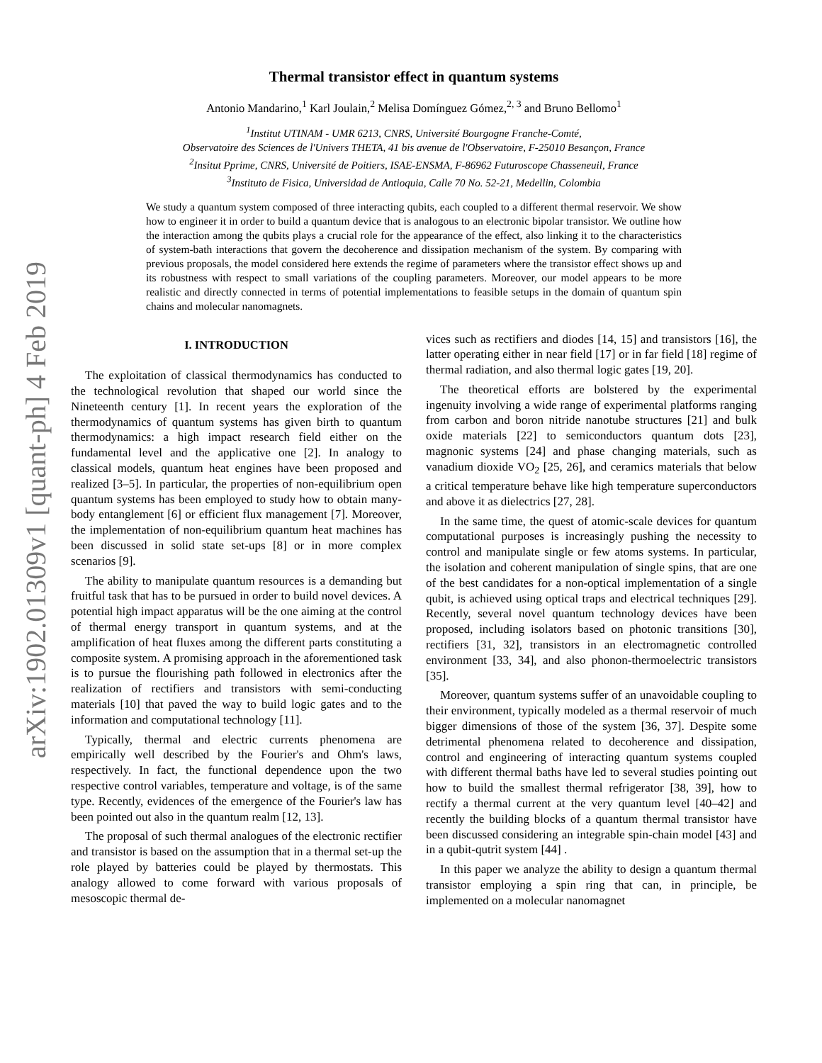arXiv:1902.01309v1 [quant-ph] 4 Feb 2019
Thermal transistor effect in quantum systems
Antonio Mandarino,<sup>1</sup> Karl Joulain,<sup>2</sup> Melisa Domínguez Gómez,<sup>2, 3</sup> and Bruno Bellomo<sup>1</sup>
<sup>1</sup> Institut UTINAM - UMR 6213, CNRS, Université Bourgogne Franche-Comté,
Observatoire des Sciences de l'Univers THETA, 41 bis avenue de l'Observatoire, F-25010 Besançon, France
<sup>2</sup> Insitut Pprime, CNRS, Université de Poitiers, ISAE-ENSMA, F-86962 Futuroscope Chasseneuil, France
<sup>3</sup> Instituto de Fisica, Universidad de Antioquia, Calle 70 No. 52-21, Medellin, Colombia
We study a quantum system composed of three interacting qubits, each coupled to a different thermal reservoir. We show how to engineer it in order to build a quantum device that is analogous to an electronic bipolar transistor. We outline how the interaction among the qubits plays a crucial role for the appearance of the effect, also linking it to the characteristics of system-bath interactions that govern the decoherence and dissipation mechanism of the system. By comparing with previous proposals, the model considered here extends the regime of parameters where the transistor effect shows up and its robustness with respect to small variations of the coupling parameters. Moreover, our model appears to be more realistic and directly connected in terms of potential implementations to feasible setups in the domain of quantum spin chains and molecular nanomagnets.
I. INTRODUCTION
The exploitation of classical thermodynamics has conducted to the technological revolution that shaped our world since the Nineteenth century [1]. In recent years the exploration of the thermodynamics of quantum systems has given birth to quantum thermodynamics: a high impact research field either on the fundamental level and the applicative one [2]. In analogy to classical models, quantum heat engines have been proposed and realized [3–5]. In particular, the properties of non-equilibrium open quantum systems has been employed to study how to obtain many-body entanglement [6] or efficient flux management [7]. Moreover, the implementation of non-equilibrium quantum heat machines has been discussed in solid state set-ups [8] or in more complex scenarios [9].
The ability to manipulate quantum resources is a demanding but fruitful task that has to be pursued in order to build novel devices. A potential high impact apparatus will be the one aiming at the control of thermal energy transport in quantum systems, and at the amplification of heat fluxes among the different parts constituting a composite system. A promising approach in the aforementioned task is to pursue the flourishing path followed in electronics after the realization of rectifiers and transistors with semi-conducting materials [10] that paved the way to build logic gates and to the information and computational technology [11].
Typically, thermal and electric currents phenomena are empirically well described by the Fourier's and Ohm's laws, respectively. In fact, the functional dependence upon the two respective control variables, temperature and voltage, is of the same type. Recently, evidences of the emergence of the Fourier's law has been pointed out also in the quantum realm [12, 13].
The proposal of such thermal analogues of the electronic rectifier and transistor is based on the assumption that in a thermal set-up the role played by batteries could be played by thermostats. This analogy allowed to come forward with various proposals of mesoscopic thermal de-
vices such as rectifiers and diodes [14, 15] and transistors [16], the latter operating either in near field [17] or in far field [18] regime of thermal radiation, and also thermal logic gates [19, 20].
The theoretical efforts are bolstered by the experimental ingenuity involving a wide range of experimental platforms ranging from carbon and boron nitride nanotube structures [21] and bulk oxide materials [22] to semiconductors quantum dots [23], magnonic systems [24] and phase changing materials, such as vanadium dioxide VO<sub>2</sub> [25, 26], and ceramics materials that below a critical temperature behave like high temperature superconductors and above it as dielectrics [27, 28].
In the same time, the quest of atomic-scale devices for quantum computational purposes is increasingly pushing the necessity to control and manipulate single or few atoms systems. In particular, the isolation and coherent manipulation of single spins, that are one of the best candidates for a non-optical implementation of a single qubit, is achieved using optical traps and electrical techniques [29]. Recently, several novel quantum technology devices have been proposed, including isolators based on photonic transitions [30], rectifiers [31, 32], transistors in an electromagnetic controlled environment [33, 34], and also phonon-thermoelectric transistors [35].
Moreover, quantum systems suffer of an unavoidable coupling to their environment, typically modeled as a thermal reservoir of much bigger dimensions of those of the system [36, 37]. Despite some detrimental phenomena related to decoherence and dissipation, control and engineering of interacting quantum systems coupled with different thermal baths have led to several studies pointing out how to build the smallest thermal refrigerator [38, 39], how to rectify a thermal current at the very quantum level [40–42] and recently the building blocks of a quantum thermal transistor have been discussed considering an integrable spin-chain model [43] and in a qubit-qutrit system [44] .
In this paper we analyze the ability to design a quantum thermal transistor employing a spin ring that can, in principle, be implemented on a molecular nanomagnet